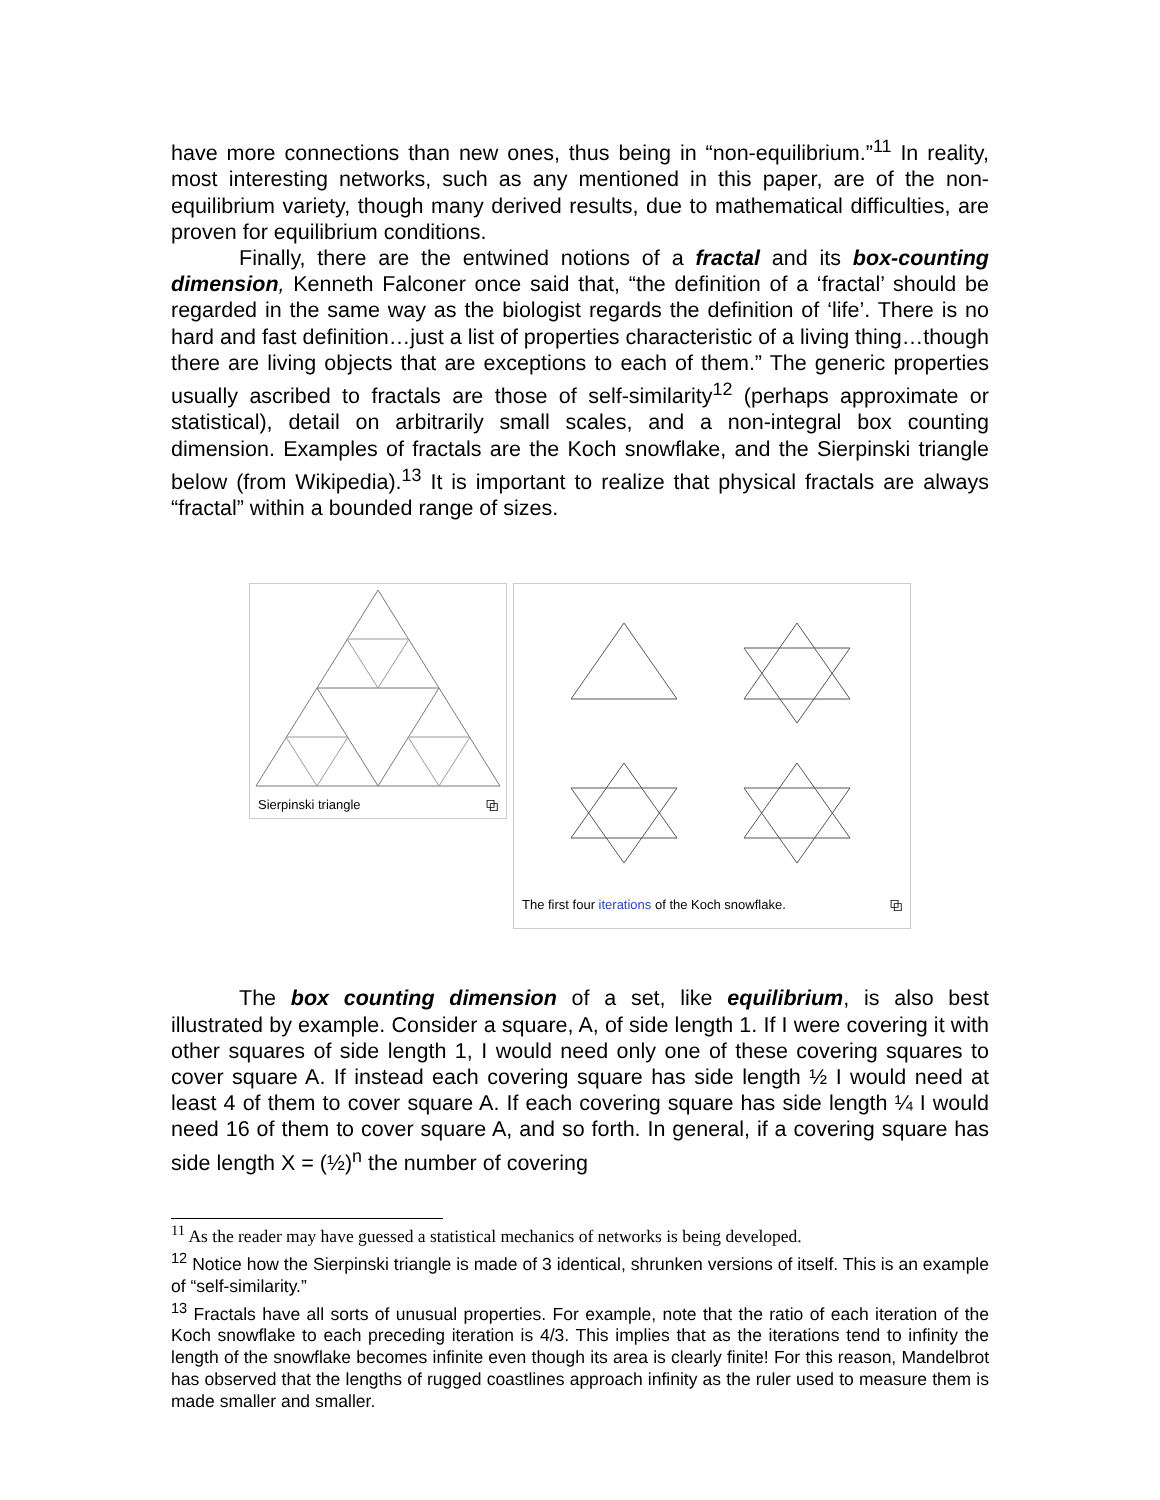have more connections than new ones, thus being in “non-equilibrium.”<sup>11</sup> In reality, most interesting networks, such as any mentioned in this paper, are of the non-equilibrium variety, though many derived results, due to mathematical difficulties, are proven for equilibrium conditions.
Finally, there are the entwined notions of a fractal and its box-counting dimension, Kenneth Falconer once said that, “the definition of a ‘fractal’ should be regarded in the same way as the biologist regards the definition of ‘life’. There is no hard and fast definition…just a list of properties characteristic of a living thing…though there are living objects that are exceptions to each of them.” The generic properties usually ascribed to fractals are those of self-similarity<sup>12</sup> (perhaps approximate or statistical), detail on arbitrarily small scales, and a non-integral box counting dimension. Examples of fractals are the Koch snowflake, and the Sierpinski triangle below (from Wikipedia).<sup>13</sup> It is important to realize that physical fractals are always “fractal” within a bounded range of sizes.
Sierpinski triangle ⧉
The first four iterations of the Koch snowflake. ⧉
The box counting dimension of a set, like equilibrium, is also best illustrated by example. Consider a square, A, of side length 1. If I were covering it with other squares of side length 1, I would need only one of these covering squares to cover square A. If instead each covering square has side length ½ I would need at least 4 of them to cover square A. If each covering square has side length ¼ I would need 16 of them to cover square A, and so forth. In general, if a covering square has side length X = (½)<sup>n</sup> the number of covering
<sup>11</sup> As the reader may have guessed a statistical mechanics of networks is being developed.
<sup>12</sup> Notice how the Sierpinski triangle is made of 3 identical, shrunken versions of itself. This is an example of “self-similarity.”
<sup>13</sup> Fractals have all sorts of unusual properties. For example, note that the ratio of each iteration of the Koch snowflake to each preceding iteration is 4/3. This implies that as the iterations tend to infinity the length of the snowflake becomes infinite even though its area is clearly finite! For this reason, Mandelbrot has observed that the lengths of rugged coastlines approach infinity as the ruler used to measure them is made smaller and smaller.